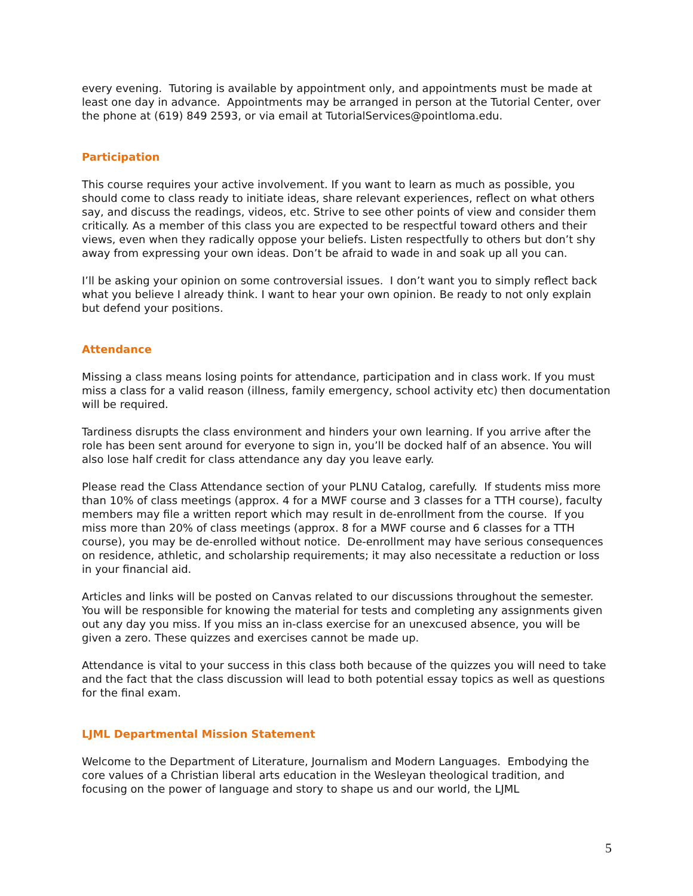every evening. Tutoring is available by appointment only, and appointments must be made at least one day in advance. Appointments may be arranged in person at the Tutorial Center, over the phone at (619) 849 2593, or via email at TutorialServices@pointloma.edu.
Participation
This course requires your active involvement. If you want to learn as much as possible, you should come to class ready to initiate ideas, share relevant experiences, reflect on what others say, and discuss the readings, videos, etc. Strive to see other points of view and consider them critically. As a member of this class you are expected to be respectful toward others and their views, even when they radically oppose your beliefs. Listen respectfully to others but don’t shy away from expressing your own ideas. Don’t be afraid to wade in and soak up all you can.
I’ll be asking your opinion on some controversial issues. I don’t want you to simply reflect back what you believe I already think. I want to hear your own opinion. Be ready to not only explain but defend your positions.
Attendance
Missing a class means losing points for attendance, participation and in class work. If you must miss a class for a valid reason (illness, family emergency, school activity etc) then documentation will be required.
Tardiness disrupts the class environment and hinders your own learning. If you arrive after the role has been sent around for everyone to sign in, you’ll be docked half of an absence. You will also lose half credit for class attendance any day you leave early.
Please read the Class Attendance section of your PLNU Catalog, carefully. If students miss more than 10% of class meetings (approx. 4 for a MWF course and 3 classes for a TTH course), faculty members may file a written report which may result in de-enrollment from the course. If you miss more than 20% of class meetings (approx. 8 for a MWF course and 6 classes for a TTH course), you may be de-enrolled without notice. De-enrollment may have serious consequences on residence, athletic, and scholarship requirements; it may also necessitate a reduction or loss in your financial aid.
Articles and links will be posted on Canvas related to our discussions throughout the semester. You will be responsible for knowing the material for tests and completing any assignments given out any day you miss. If you miss an in-class exercise for an unexcused absence, you will be given a zero. These quizzes and exercises cannot be made up.
Attendance is vital to your success in this class both because of the quizzes you will need to take and the fact that the class discussion will lead to both potential essay topics as well as questions for the final exam.
LJML Departmental Mission Statement
Welcome to the Department of Literature, Journalism and Modern Languages. Embodying the core values of a Christian liberal arts education in the Wesleyan theological tradition, and focusing on the power of language and story to shape us and our world, the LJML
5